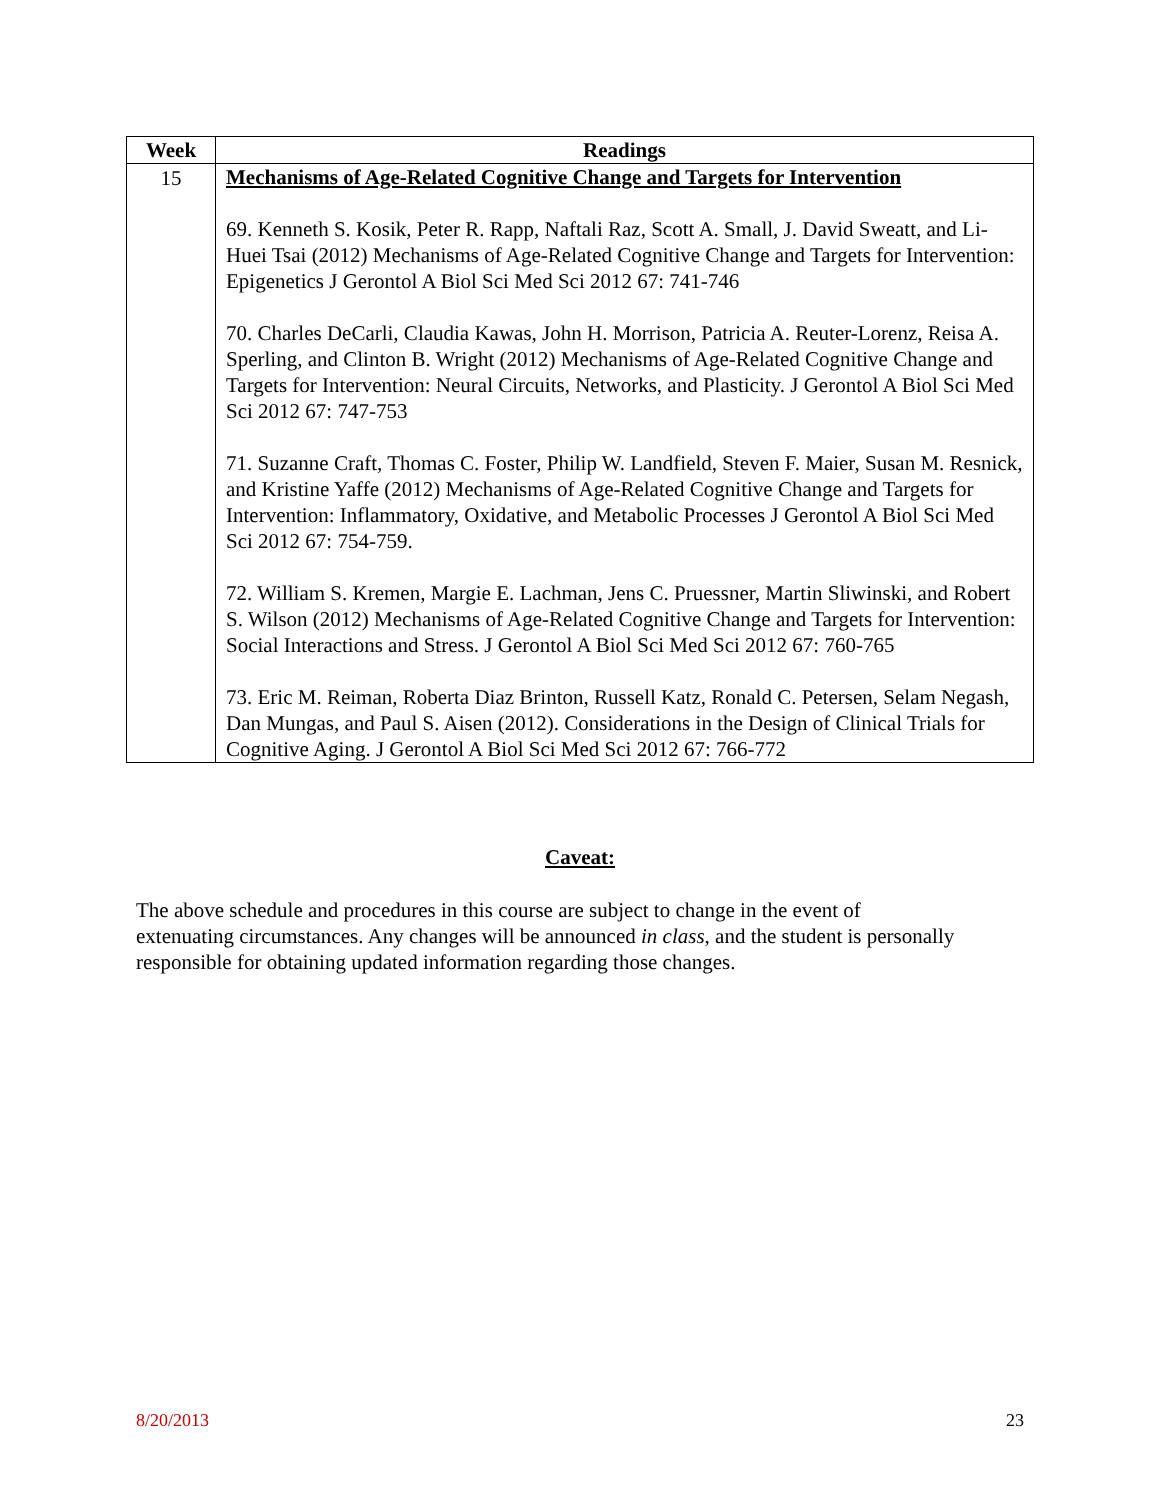| Week | Readings |
| --- | --- |
| 15 | Mechanisms of Age-Related Cognitive Change and Targets for Intervention 69. Kenneth S. Kosik, Peter R. Rapp, Naftali Raz, Scott A. Small, J. David Sweatt, and Li-Huei Tsai (2012) Mechanisms of Age-Related Cognitive Change and Targets for Intervention: Epigenetics J Gerontol A Biol Sci Med Sci 2012 67: 741-746 70. Charles DeCarli, Claudia Kawas, John H. Morrison, Patricia A. Reuter-Lorenz, Reisa A. Sperling, and Clinton B. Wright (2012) Mechanisms of Age-Related Cognitive Change and Targets for Intervention: Neural Circuits, Networks, and Plasticity. J Gerontol A Biol Sci Med Sci 2012 67: 747-753 71. Suzanne Craft, Thomas C. Foster, Philip W. Landfield, Steven F. Maier, Susan M. Resnick, and Kristine Yaffe (2012) Mechanisms of Age-Related Cognitive Change and Targets for Intervention: Inflammatory, Oxidative, and Metabolic Processes J Gerontol A Biol Sci Med Sci 2012 67: 754-759. 72. William S. Kremen, Margie E. Lachman, Jens C. Pruessner, Martin Sliwinski, and Robert S. Wilson (2012) Mechanisms of Age-Related Cognitive Change and Targets for Intervention: Social Interactions and Stress. J Gerontol A Biol Sci Med Sci 2012 67: 760-765 73. Eric M. Reiman, Roberta Diaz Brinton, Russell Katz, Ronald C. Petersen, Selam Negash, Dan Mungas, and Paul S. Aisen (2012). Considerations in the Design of Clinical Trials for Cognitive Aging. J Gerontol A Biol Sci Med Sci 2012 67: 766-772 |
Caveat:
The above schedule and procedures in this course are subject to change in the event of extenuating circumstances. Any changes will be announced in class, and the student is personally responsible for obtaining updated information regarding those changes.
8/20/2013 23